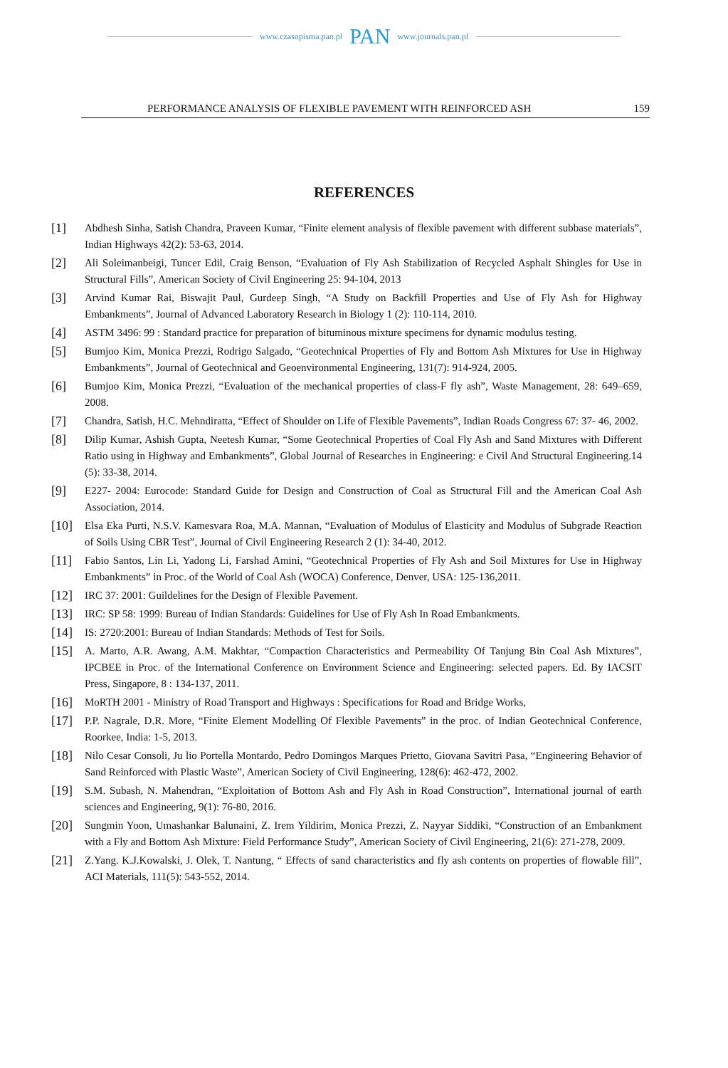www.czasopisma.pan.pl PAN www.journals.pan.pl
PERFORMANCE ANALYSIS OF FLEXIBLE PAVEMENT WITH REINFORCED ASH 159
REFERENCES
[1] Abdhesh Sinha, Satish Chandra, Praveen Kumar, “Finite element analysis of flexible pavement with different subbase materials”, Indian Highways 42(2): 53-63, 2014.
[2] Ali Soleimanbeigi, Tuncer Edil, Craig Benson, “Evaluation of Fly Ash Stabilization of Recycled Asphalt Shingles for Use in Structural Fills”, American Society of Civil Engineering 25: 94-104, 2013
[3] Arvind Kumar Rai, Biswajit Paul, Gurdeep Singh, “A Study on Backfill Properties and Use of Fly Ash for Highway Embankments”, Journal of Advanced Laboratory Research in Biology 1 (2): 110-114, 2010.
[4] ASTM 3496: 99 : Standard practice for preparation of bituminous mixture specimens for dynamic modulus testing.
[5] Bumjoo Kim, Monica Prezzi, Rodrigo Salgado, “Geotechnical Properties of Fly and Bottom Ash Mixtures for Use in Highway Embankments”, Journal of Geotechnical and Geoenvironmental Engineering, 131(7): 914-924, 2005.
[6] Bumjoo Kim, Monica Prezzi, “Evaluation of the mechanical properties of class-F fly ash”, Waste Management, 28: 649–659, 2008.
[7] Chandra, Satish, H.C. Mehndiratta, “Effect of Shoulder on Life of Flexible Pavements”, Indian Roads Congress 67: 37- 46, 2002.
[8] Dilip Kumar, Ashish Gupta, Neetesh Kumar, “Some Geotechnical Properties of Coal Fly Ash and Sand Mixtures with Different Ratio using in Highway and Embankments”, Global Journal of Researches in Engineering: e Civil And Structural Engineering.14 (5): 33-38, 2014.
[9] E227- 2004: Eurocode: Standard Guide for Design and Construction of Coal as Structural Fill and the American Coal Ash Association, 2014.
[10] Elsa Eka Purti, N.S.V. Kamesvara Roa, M.A. Mannan, “Evaluation of Modulus of Elasticity and Modulus of Subgrade Reaction of Soils Using CBR Test”, Journal of Civil Engineering Research 2 (1): 34-40, 2012.
[11] Fabio Santos, Lin Li, Yadong Li, Farshad Amini, “Geotechnical Properties of Fly Ash and Soil Mixtures for Use in Highway Embankments” in Proc. of the World of Coal Ash (WOCA) Conference, Denver, USA: 125-136,2011.
[12] IRC 37: 2001: Guildelines for the Design of Flexible Pavement.
[13] IRC: SP 58: 1999: Bureau of Indian Standards: Guidelines for Use of Fly Ash In Road Embankments.
[14] IS: 2720:2001: Bureau of Indian Standards: Methods of Test for Soils.
[15] A. Marto, A.R. Awang, A.M. Makhtar, “Compaction Characteristics and Permeability Of Tanjung Bin Coal Ash Mixtures”, IPCBEE in Proc. of the International Conference on Environment Science and Engineering: selected papers. Ed. By IACSIT Press, Singapore, 8 : 134-137, 2011.
[16] MoRTH 2001 - Ministry of Road Transport and Highways : Specifications for Road and Bridge Works,
[17] P.P. Nagrale, D.R. More, “Finite Element Modelling Of Flexible Pavements” in the proc. of Indian Geotechnical Conference, Roorkee, India: 1-5, 2013.
[18] Nilo Cesar Consoli, Ju lio Portella Montardo, Pedro Domingos Marques Prietto, Giovana Savitri Pasa, “Engineering Behavior of Sand Reinforced with Plastic Waste”, American Society of Civil Engineering, 128(6): 462-472, 2002.
[19] S.M. Subash, N. Mahendran, “Exploitation of Bottom Ash and Fly Ash in Road Construction”, International journal of earth sciences and Engineering, 9(1): 76-80, 2016.
[20] Sungmin Yoon, Umashankar Balunaini, Z. Irem Yildirim, Monica Prezzi, Z. Nayyar Siddiki, “Construction of an Embankment with a Fly and Bottom Ash Mixture: Field Performance Study”, American Society of Civil Engineering, 21(6): 271-278, 2009.
[21] Z.Yang. K.J.Kowalski, J. Olek, T. Nantung, “ Effects of sand characteristics and fly ash contents on properties of flowable fill”, ACI Materials, 111(5): 543-552, 2014.